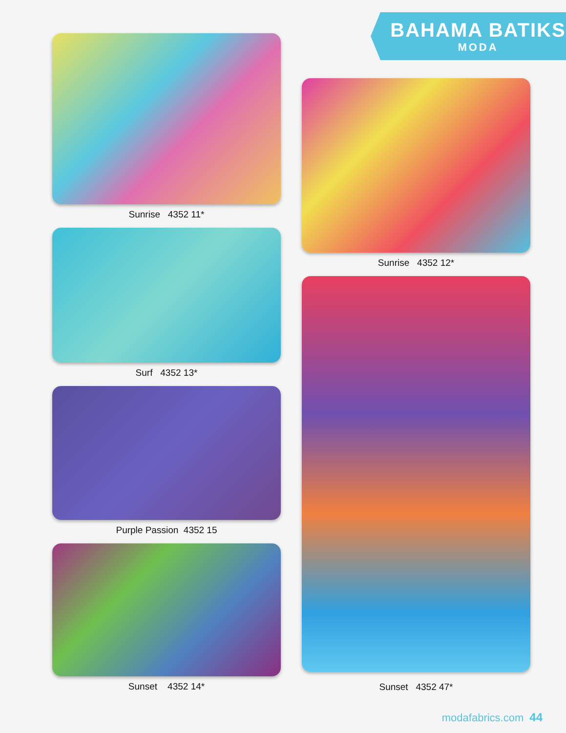BAHAMA BATIKS
MODA
Sunrise 4352 11*
Surf 4352 13*
Purple Passion 4352 15
Sunset 4352 14*
Sunrise 4352 12*
Sunset 4352 47*
modafabrics.com 44